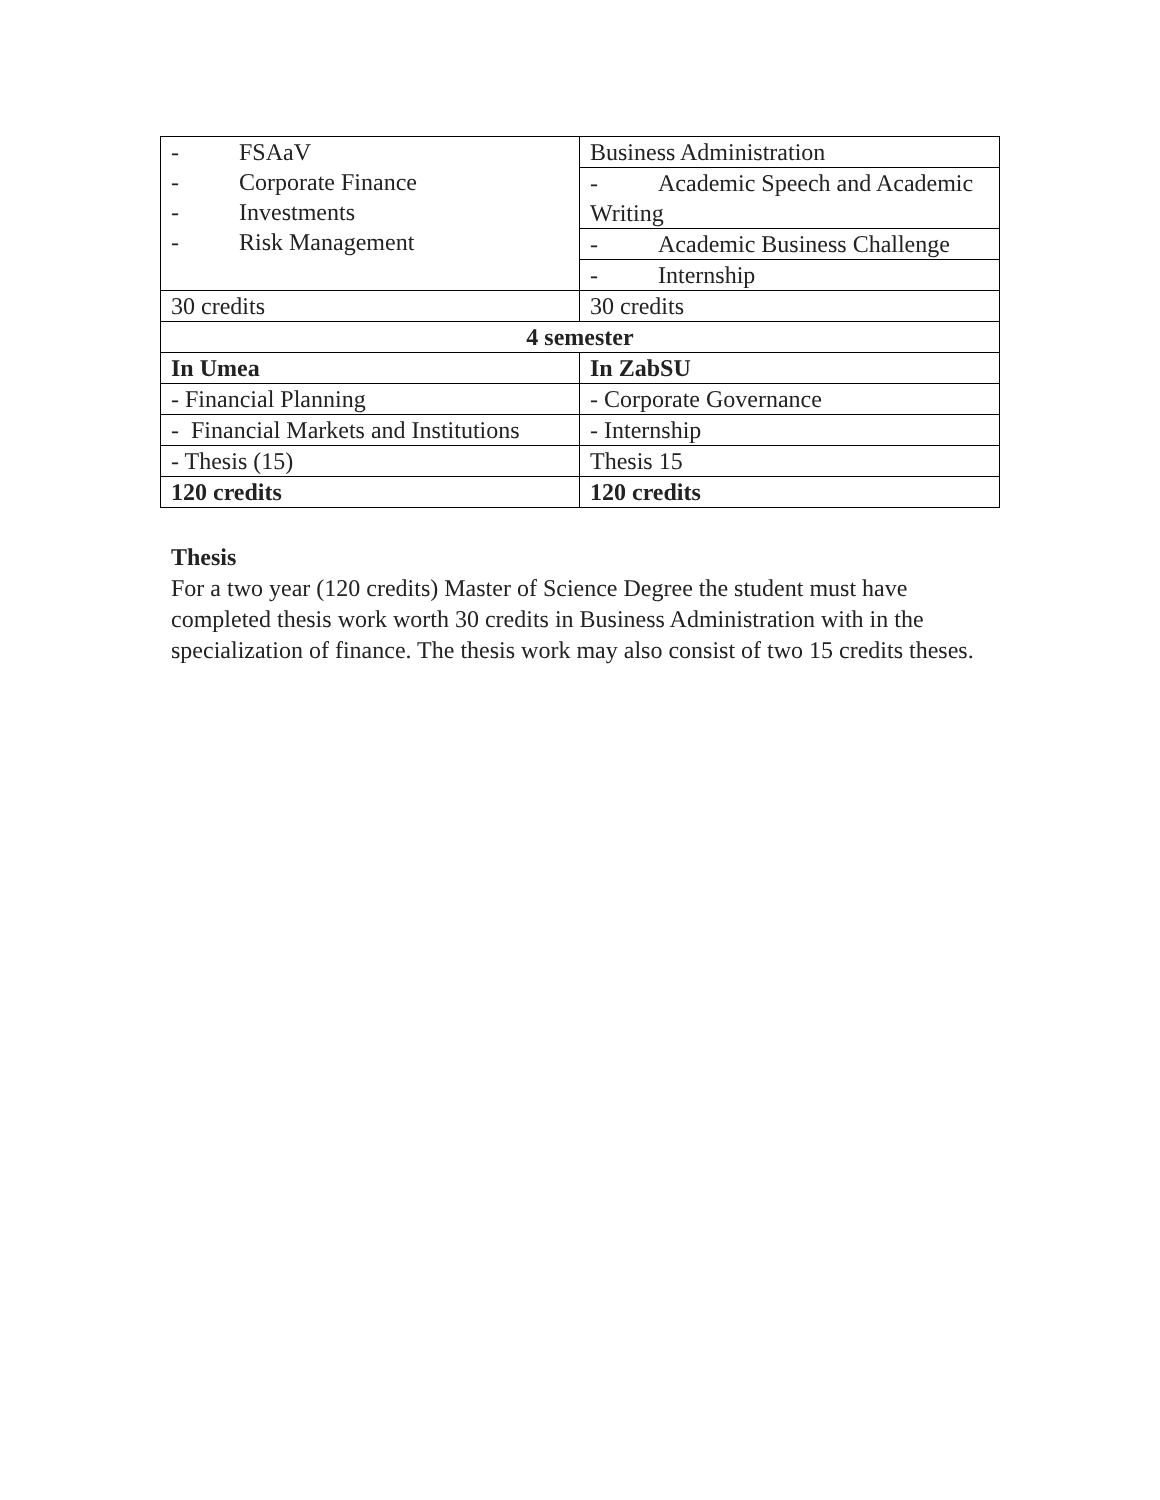| - FSAaV - Corporate Finance - Investments - Risk Management | Business Administration |
| | - Academic Speech and Academic Writing |
| | - Academic Business Challenge |
| | - Internship |
| 30 credits | 30 credits |
| 4 semester | |
| In Umea | In ZabSU |
| - Financial Planning | - Corporate Governance |
| - Financial Markets and Institutions | - Internship |
| - Thesis (15) | Thesis 15 |
| 120 credits | 120 credits |
Thesis
For a two year (120 credits) Master of Science Degree the student must have completed thesis work worth 30 credits in Business Administration with in the specialization of finance. The thesis work may also consist of two 15 credits theses.